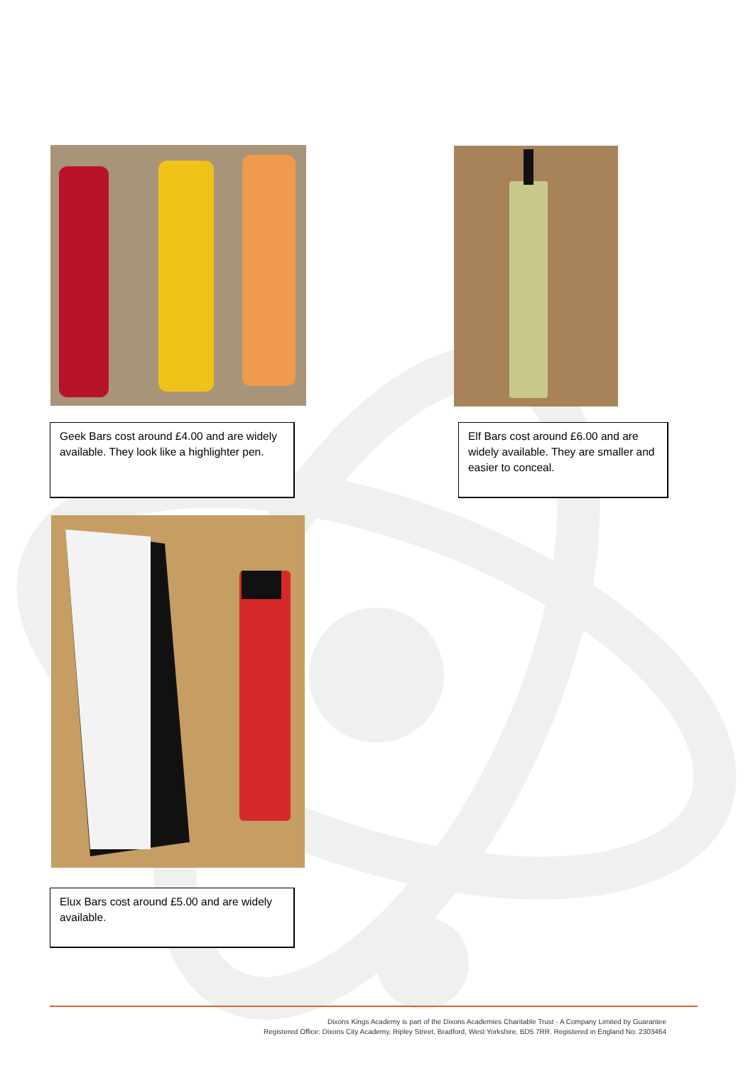Geek Bars cost around £4.00 and are widely available. They look like a highlighter pen.
Elf Bars cost around £6.00 and are widely available. They are smaller and easier to conceal.
Elux Bars cost around £5.00 and are widely available.
Dixons Kings Academy is part of the Dixons Academies Charitable Trust - A Company Limited by Guarantee
Registered Office: Dixons City Academy, Ripley Street, Bradford, West Yorkshire, BD5 7RR. Registered in England No: 2303464